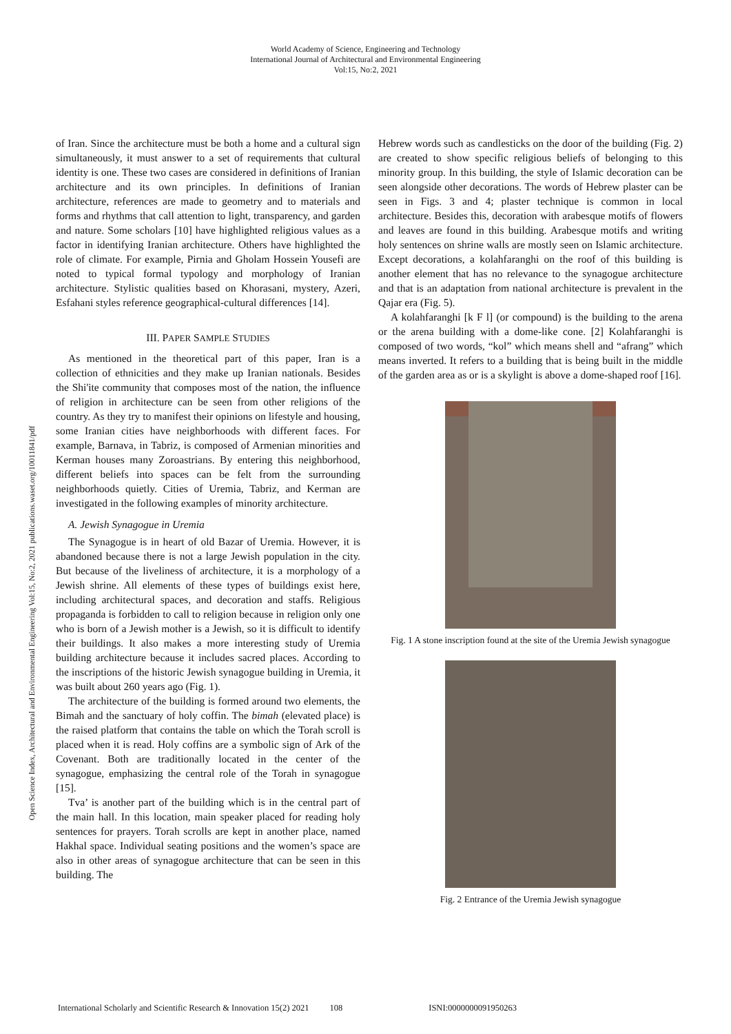World Academy of Science, Engineering and Technology
International Journal of Architectural and Environmental Engineering
Vol:15, No:2, 2021
Open Science Index, Architectural and Environmental Engineering Vol:15, No:2, 2021 publications.waset.org/10011841/pdf
of Iran. Since the architecture must be both a home and a cultural sign simultaneously, it must answer to a set of requirements that cultural identity is one. These two cases are considered in definitions of Iranian architecture and its own principles. In definitions of Iranian architecture, references are made to geometry and to materials and forms and rhythms that call attention to light, transparency, and garden and nature. Some scholars [10] have highlighted religious values as a factor in identifying Iranian architecture. Others have highlighted the role of climate. For example, Pirnia and Gholam Hossein Yousefi are noted to typical formal typology and morphology of Iranian architecture. Stylistic qualities based on Khorasani, mystery, Azeri, Esfahani styles reference geographical-cultural differences [14].
III. PAPER SAMPLE STUDIES
As mentioned in the theoretical part of this paper, Iran is a collection of ethnicities and they make up Iranian nationals. Besides the Shi'ite community that composes most of the nation, the influence of religion in architecture can be seen from other religions of the country. As they try to manifest their opinions on lifestyle and housing, some Iranian cities have neighborhoods with different faces. For example, Barnava, in Tabriz, is composed of Armenian minorities and Kerman houses many Zoroastrians. By entering this neighborhood, different beliefs into spaces can be felt from the surrounding neighborhoods quietly. Cities of Uremia, Tabriz, and Kerman are investigated in the following examples of minority architecture.
A. Jewish Synagogue in Uremia
The Synagogue is in heart of old Bazar of Uremia. However, it is abandoned because there is not a large Jewish population in the city. But because of the liveliness of architecture, it is a morphology of a Jewish shrine. All elements of these types of buildings exist here, including architectural spaces, and decoration and staffs. Religious propaganda is forbidden to call to religion because in religion only one who is born of a Jewish mother is a Jewish, so it is difficult to identify their buildings. It also makes a more interesting study of Uremia building architecture because it includes sacred places. According to the inscriptions of the historic Jewish synagogue building in Uremia, it was built about 260 years ago (Fig. 1).
The architecture of the building is formed around two elements, the Bimah and the sanctuary of holy coffin. The bimah (elevated place) is the raised platform that contains the table on which the Torah scroll is placed when it is read. Holy coffins are a symbolic sign of Ark of the Covenant. Both are traditionally located in the center of the synagogue, emphasizing the central role of the Torah in synagogue [15].
Tva’ is another part of the building which is in the central part of the main hall. In this location, main speaker placed for reading holy sentences for prayers. Torah scrolls are kept in another place, named Hakhal space. Individual seating positions and the women’s space are also in other areas of synagogue architecture that can be seen in this building. The
Hebrew words such as candlesticks on the door of the building (Fig. 2) are created to show specific religious beliefs of belonging to this minority group. In this building, the style of Islamic decoration can be seen alongside other decorations. The words of Hebrew plaster can be seen in Figs. 3 and 4; plaster technique is common in local architecture. Besides this, decoration with arabesque motifs of flowers and leaves are found in this building. Arabesque motifs and writing holy sentences on shrine walls are mostly seen on Islamic architecture. Except decorations, a kolahfaranghi on the roof of this building is another element that has no relevance to the synagogue architecture and that is an adaptation from national architecture is prevalent in the Qajar era (Fig. 5).
A kolahfaranghi [k F l] (or compound) is the building to the arena or the arena building with a dome-like cone. [2] Kolahfaranghi is composed of two words, “kol” which means shell and “afrang” which means inverted. It refers to a building that is being built in the middle of the garden area as or is a skylight is above a dome-shaped roof [16].
Fig. 1 A stone inscription found at the site of the Uremia Jewish synagogue
Fig. 2 Entrance of the Uremia Jewish synagogue
International Scholarly and Scientific Research & Innovation 15(2) 2021 108 ISNI:0000000091950263